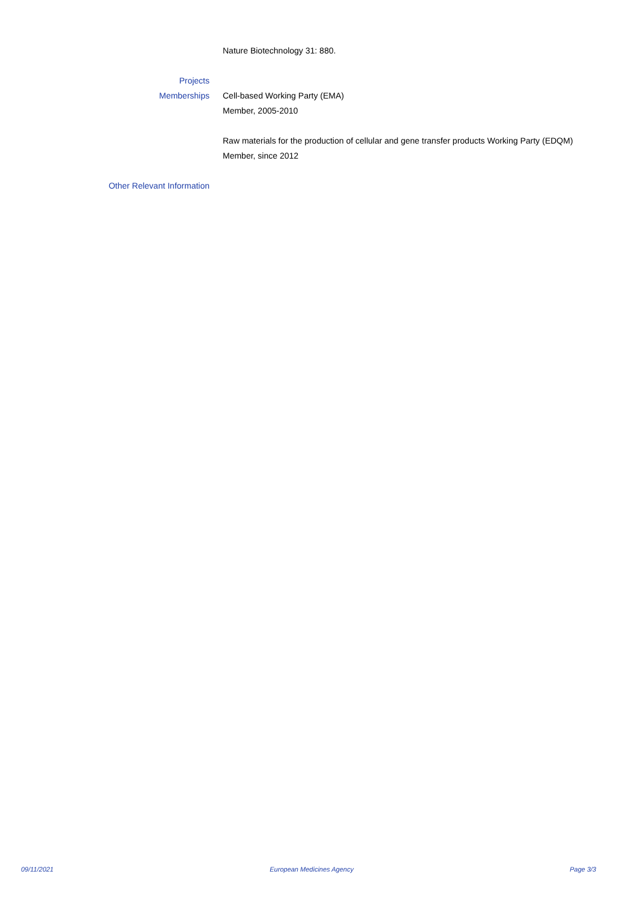Nature Biotechnology 31: 880.
Projects
Memberships Cell-based Working Party (EMA)
Member, 2005-2010
Raw materials for the production of cellular and gene transfer products Working Party (EDQM)
Member, since 2012
Other Relevant Information
09/11/2021 European Medicines Agency Page 3/3